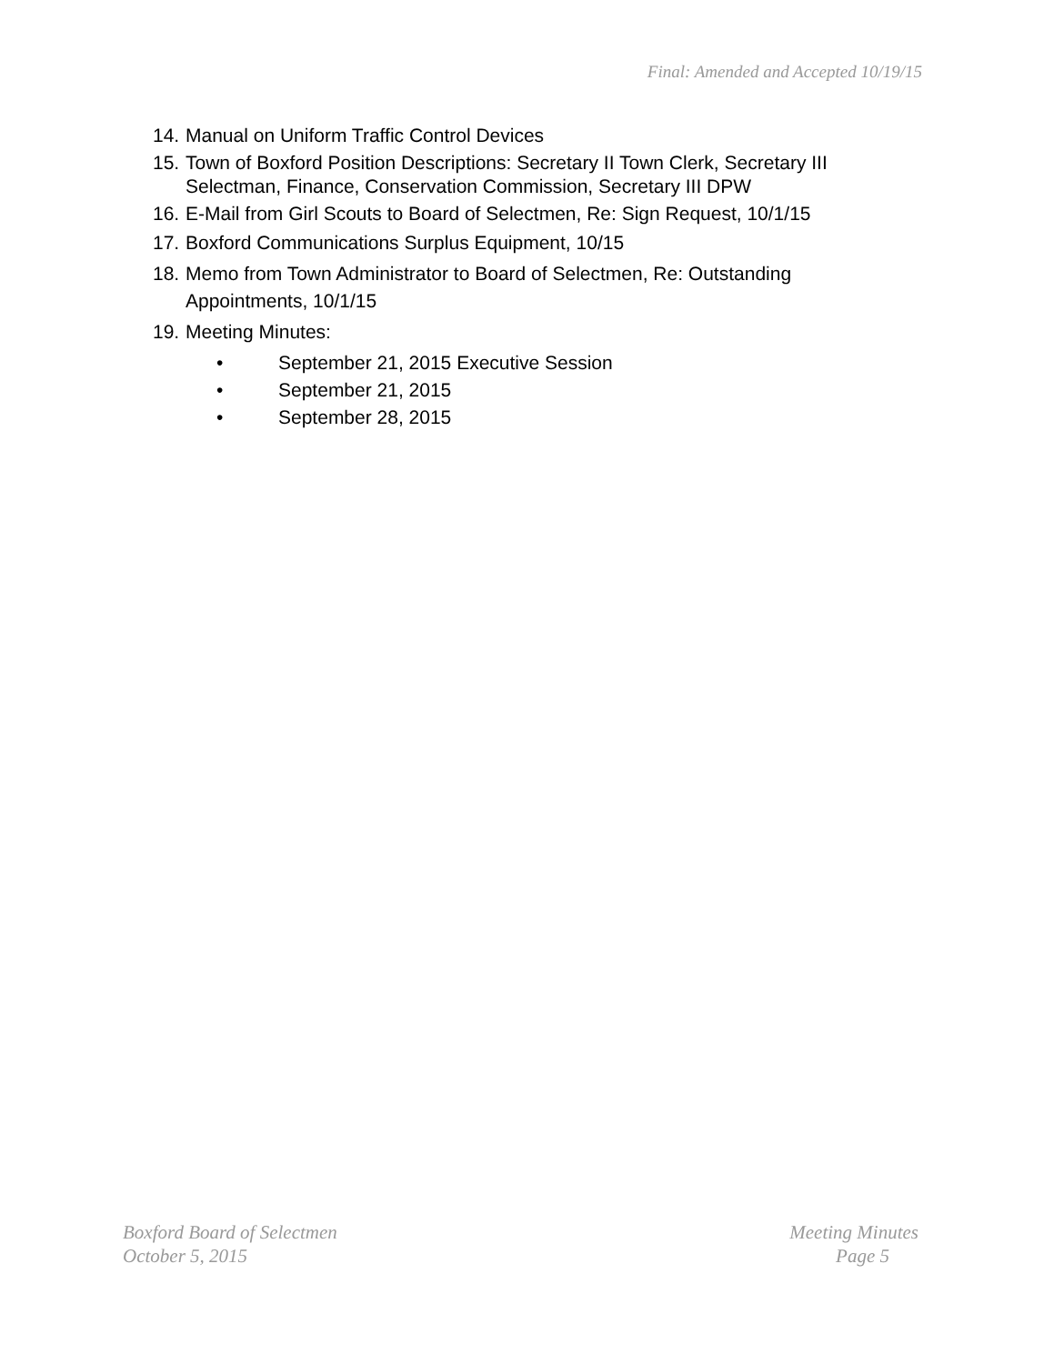Final: Amended and Accepted 10/19/15
14. Manual on Uniform Traffic Control Devices
15. Town of Boxford Position Descriptions: Secretary II Town Clerk, Secretary III Selectman, Finance, Conservation Commission, Secretary III DPW
16. E-Mail from Girl Scouts to Board of Selectmen, Re: Sign Request, 10/1/15
17. Boxford Communications Surplus Equipment, 10/15
18. Memo from Town Administrator to Board of Selectmen, Re: Outstanding Appointments, 10/1/15
19. Meeting Minutes:
• September 21, 2015 Executive Session
• September 21, 2015
• September 28, 2015
Boxford Board of Selectmen Meeting Minutes
October 5, 2015 Page 5